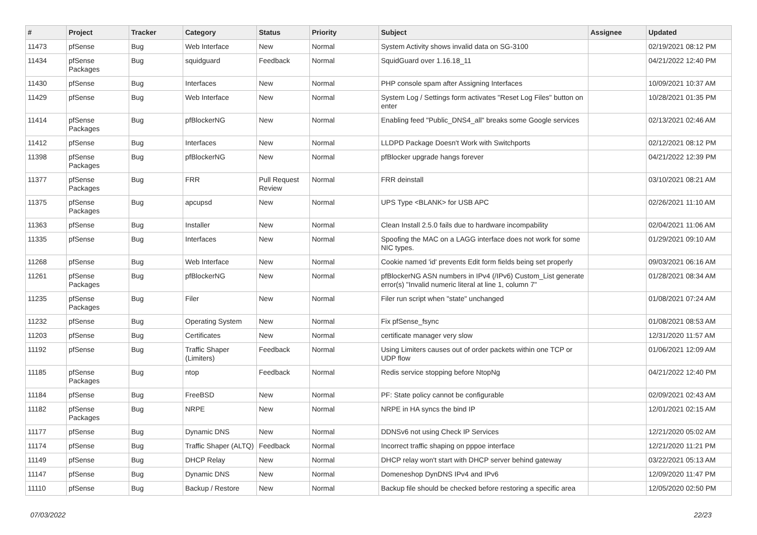| # | Project | Tracker | Category | Status | Priority | Subject | Assignee | Updated |
| --- | --- | --- | --- | --- | --- | --- | --- | --- |
| 11473 | pfSense | Bug | Web Interface | New | Normal | System Activity shows invalid data on SG-3100 | | 02/19/2021 08:12 PM |
| 11434 | pfSense Packages | Bug | squidguard | Feedback | Normal | SquidGuard over 1.16.18_11 | | 04/21/2022 12:40 PM |
| 11430 | pfSense | Bug | Interfaces | New | Normal | PHP console spam after Assigning Interfaces | | 10/09/2021 10:37 AM |
| 11429 | pfSense | Bug | Web Interface | New | Normal | System Log / Settings form activates "Reset Log Files" button on enter | | 10/28/2021 01:35 PM |
| 11414 | pfSense Packages | Bug | pfBlockerNG | New | Normal | Enabling feed "Public_DNS4_all" breaks some Google services | | 02/13/2021 02:46 AM |
| 11412 | pfSense | Bug | Interfaces | New | Normal | LLDPD Package Doesn't Work with Switchports | | 02/12/2021 08:12 PM |
| 11398 | pfSense Packages | Bug | pfBlockerNG | New | Normal | pfBlocker upgrade hangs forever | | 04/21/2022 12:39 PM |
| 11377 | pfSense Packages | Bug | FRR | Pull Request Review | Normal | FRR deinstall | | 03/10/2021 08:21 AM |
| 11375 | pfSense Packages | Bug | apcupsd | New | Normal | UPS Type <BLANK> for USB APC | | 02/26/2021 11:10 AM |
| 11363 | pfSense | Bug | Installer | New | Normal | Clean Install 2.5.0 fails due to hardware incompability | | 02/04/2021 11:06 AM |
| 11335 | pfSense | Bug | Interfaces | New | Normal | Spoofing the MAC on a LAGG interface does not work for some NIC types. | | 01/29/2021 09:10 AM |
| 11268 | pfSense | Bug | Web Interface | New | Normal | Cookie named 'id' prevents Edit form fields being set properly | | 09/03/2021 06:16 AM |
| 11261 | pfSense Packages | Bug | pfBlockerNG | New | Normal | pfBlockerNG ASN numbers in IPv4 (/IPv6) Custom_List generate error(s) "Invalid numeric literal at line 1, column 7" | | 01/28/2021 08:34 AM |
| 11235 | pfSense Packages | Bug | Filer | New | Normal | Filer run script when "state" unchanged | | 01/08/2021 07:24 AM |
| 11232 | pfSense | Bug | Operating System | New | Normal | Fix pfSense_fsync | | 01/08/2021 08:53 AM |
| 11203 | pfSense | Bug | Certificates | New | Normal | certificate manager very slow | | 12/31/2020 11:57 AM |
| 11192 | pfSense | Bug | Traffic Shaper (Limiters) | Feedback | Normal | Using Limiters causes out of order packets within one TCP or UDP flow | | 01/06/2021 12:09 AM |
| 11185 | pfSense Packages | Bug | ntop | Feedback | Normal | Redis service stopping before NtopNg | | 04/21/2022 12:40 PM |
| 11184 | pfSense | Bug | FreeBSD | New | Normal | PF: State policy cannot be configurable | | 02/09/2021 02:43 AM |
| 11182 | pfSense Packages | Bug | NRPE | New | Normal | NRPE in HA syncs the bind IP | | 12/01/2021 02:15 AM |
| 11177 | pfSense | Bug | Dynamic DNS | New | Normal | DDNSv6 not using Check IP Services | | 12/21/2020 05:02 AM |
| 11174 | pfSense | Bug | Traffic Shaper (ALTQ) | Feedback | Normal | Incorrect traffic shaping on pppoe interface | | 12/21/2020 11:21 PM |
| 11149 | pfSense | Bug | DHCP Relay | New | Normal | DHCP relay won't start with DHCP server behind gateway | | 03/22/2021 05:13 AM |
| 11147 | pfSense | Bug | Dynamic DNS | New | Normal | Domeneshop DynDNS IPv4 and IPv6 | | 12/09/2020 11:47 PM |
| 11110 | pfSense | Bug | Backup / Restore | New | Normal | Backup file should be checked before restoring a specific area | | 12/05/2020 02:50 PM |
07/03/2022 22/23